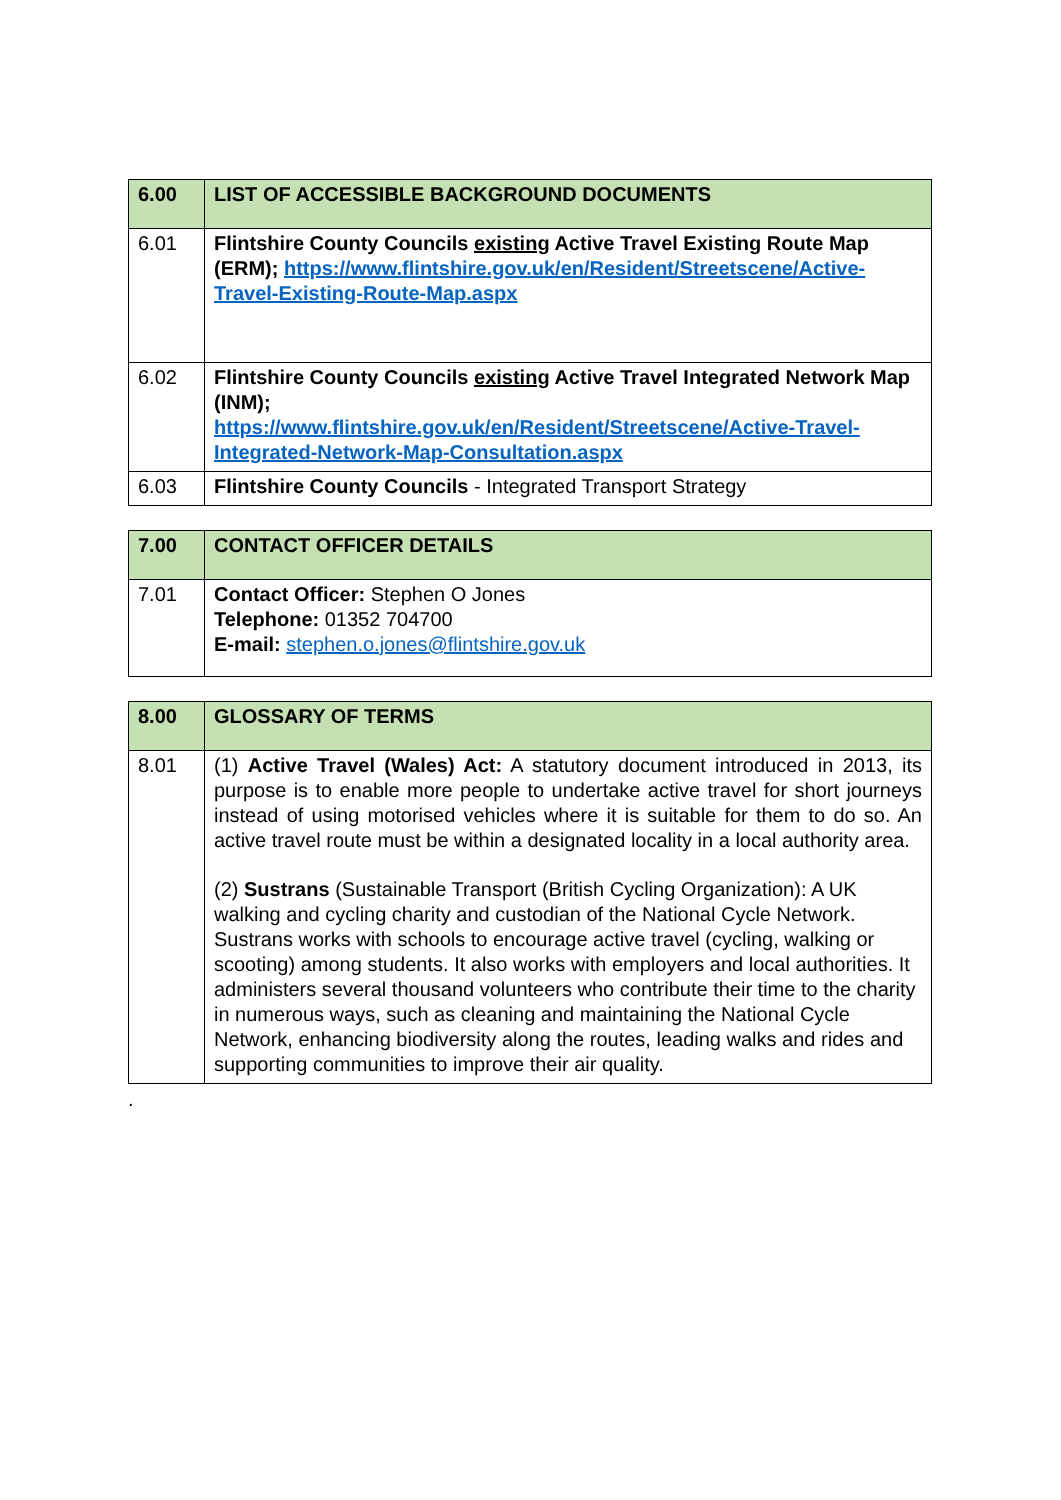| 6.00 | LIST OF ACCESSIBLE BACKGROUND DOCUMENTS |
| --- | --- |
| 6.01 | Flintshire County Councils existing Active Travel Existing Route Map (ERM); https://www.flintshire.gov.uk/en/Resident/Streetscene/Active-Travel-Existing-Route-Map.aspx |
| 6.02 | Flintshire County Councils existing Active Travel Integrated Network Map (INM); https://www.flintshire.gov.uk/en/Resident/Streetscene/Active-Travel-Integrated-Network-Map-Consultation.aspx |
| 6.03 | Flintshire County Councils - Integrated Transport Strategy |
| 7.00 | CONTACT OFFICER DETAILS |
| --- | --- |
| 7.01 | Contact Officer: Stephen O Jones Telephone: 01352 704700 E-mail: stephen.o.jones@flintshire.gov.uk |
| 8.00 | GLOSSARY OF TERMS |
| --- | --- |
| 8.01 | (1) Active Travel (Wales) Act: A statutory document introduced in 2013, its purpose is to enable more people to undertake active travel for short journeys instead of using motorised vehicles where it is suitable for them to do so. An active travel route must be within a designated locality in a local authority area. (2) Sustrans (Sustainable Transport (British Cycling Organization): A UK walking and cycling charity and custodian of the National Cycle Network. Sustrans works with schools to encourage active travel (cycling, walking or scooting) among students. It also works with employers and local authorities. It administers several thousand volunteers who contribute their time to the charity in numerous ways, such as cleaning and maintaining the National Cycle Network, enhancing biodiversity along the routes, leading walks and rides and supporting communities to improve their air quality. |
.